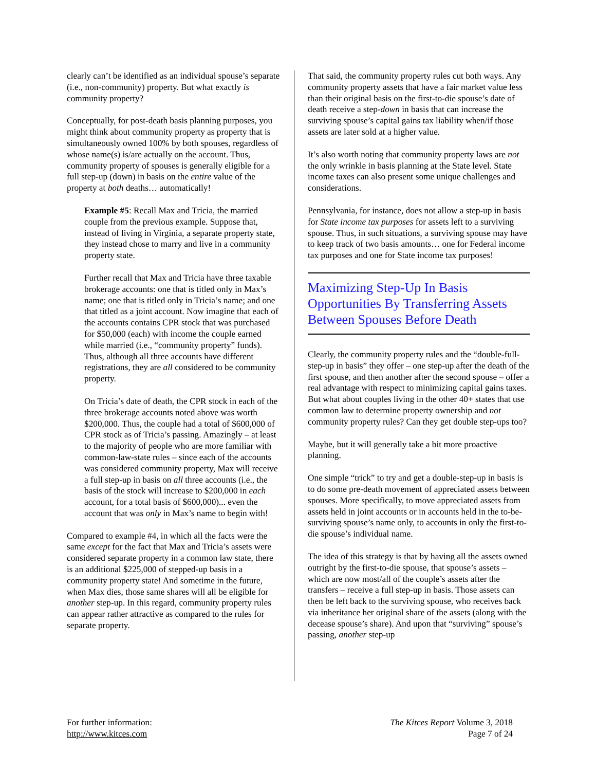clearly can’t be identified as an individual spouse’s separate (i.e., non-community) property. But what exactly is community property?
Conceptually, for post-death basis planning purposes, you might think about community property as property that is simultaneously owned 100% by both spouses, regardless of whose name(s) is/are actually on the account. Thus, community property of spouses is generally eligible for a full step-up (down) in basis on the entire value of the property at both deaths… automatically!
Example #5: Recall Max and Tricia, the married couple from the previous example. Suppose that, instead of living in Virginia, a separate property state, they instead chose to marry and live in a community property state.
Further recall that Max and Tricia have three taxable brokerage accounts: one that is titled only in Max’s name; one that is titled only in Tricia’s name; and one that titled as a joint account. Now imagine that each of the accounts contains CPR stock that was purchased for $50,000 (each) with income the couple earned while married (i.e., “community property” funds). Thus, although all three accounts have different registrations, they are all considered to be community property.
On Tricia’s date of death, the CPR stock in each of the three brokerage accounts noted above was worth $200,000. Thus, the couple had a total of $600,000 of CPR stock as of Tricia’s passing. Amazingly – at least to the majority of people who are more familiar with common-law-state rules – since each of the accounts was considered community property, Max will receive a full step-up in basis on all three accounts (i.e., the basis of the stock will increase to $200,000 in each account, for a total basis of $600,000)... even the account that was only in Max’s name to begin with!
Compared to example #4, in which all the facts were the same except for the fact that Max and Tricia’s assets were considered separate property in a common law state, there is an additional $225,000 of stepped-up basis in a community property state! And sometime in the future, when Max dies, those same shares will all be eligible for another step-up. In this regard, community property rules can appear rather attractive as compared to the rules for separate property.
That said, the community property rules cut both ways. Any community property assets that have a fair market value less than their original basis on the first-to-die spouse’s date of death receive a step-down in basis that can increase the surviving spouse’s capital gains tax liability when/if those assets are later sold at a higher value.
It’s also worth noting that community property laws are not the only wrinkle in basis planning at the State level. State income taxes can also present some unique challenges and considerations.
Pennsylvania, for instance, does not allow a step-up in basis for State income tax purposes for assets left to a surviving spouse. Thus, in such situations, a surviving spouse may have to keep track of two basis amounts… one for Federal income tax purposes and one for State income tax purposes!
Maximizing Step-Up In Basis Opportunities By Transferring Assets Between Spouses Before Death
Clearly, the community property rules and the “double-full-step-up in basis” they offer – one step-up after the death of the first spouse, and then another after the second spouse – offer a real advantage with respect to minimizing capital gains taxes. But what about couples living in the other 40+ states that use common law to determine property ownership and not community property rules? Can they get double step-ups too?
Maybe, but it will generally take a bit more proactive planning.
One simple “trick” to try and get a double-step-up in basis is to do some pre-death movement of appreciated assets between spouses. More specifically, to move appreciated assets from assets held in joint accounts or in accounts held in the to-be-surviving spouse’s name only, to accounts in only the first-to-die spouse’s individual name.
The idea of this strategy is that by having all the assets owned outright by the first-to-die spouse, that spouse’s assets – which are now most/all of the couple’s assets after the transfers – receive a full step-up in basis. Those assets can then be left back to the surviving spouse, who receives back via inheritance her original share of the assets (along with the decease spouse’s share). And upon that “surviving” spouse’s passing, another step-up
For further information:
http://www.kitces.com
The Kitces Report Volume 3, 2018
Page 7 of 24